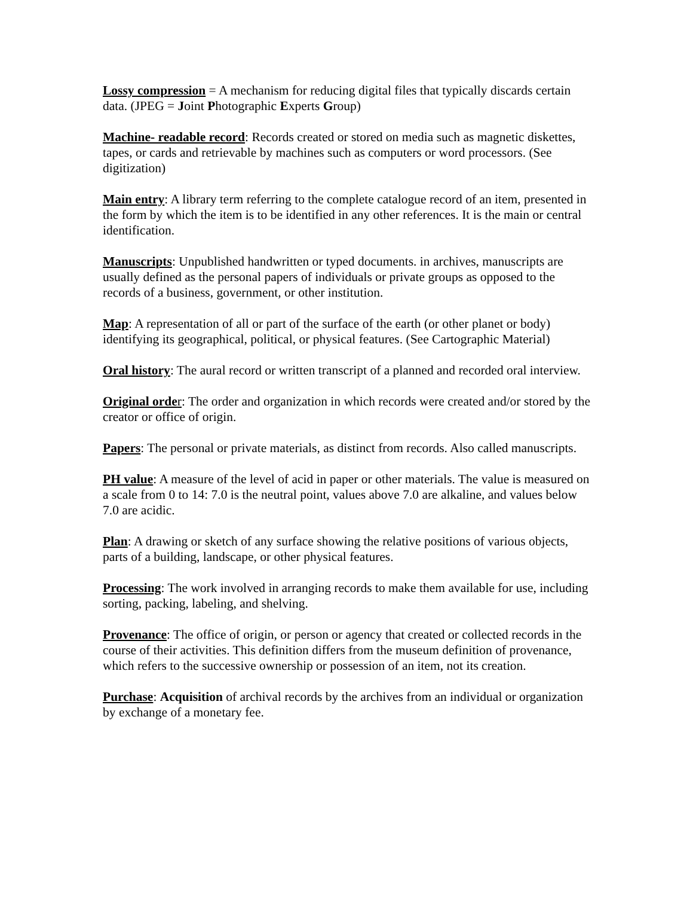Lossy compression = A mechanism for reducing digital files that typically discards certain data. (JPEG = Joint Photographic Experts Group)
Machine- readable record: Records created or stored on media such as magnetic diskettes, tapes, or cards and retrievable by machines such as computers or word processors. (See digitization)
Main entry: A library term referring to the complete catalogue record of an item, presented in the form by which the item is to be identified in any other references. It is the main or central identification.
Manuscripts: Unpublished handwritten or typed documents. in archives, manuscripts are usually defined as the personal papers of individuals or private groups as opposed to the records of a business, government, or other institution.
Map: A representation of all or part of the surface of the earth (or other planet or body) identifying its geographical, political, or physical features. (See Cartographic Material)
Oral history: The aural record or written transcript of a planned and recorded oral interview.
Original orde r: The order and organization in which records were created and/or stored by the creator or office of origin.
Papers: The personal or private materials, as distinct from records. Also called manuscripts.
PH value: A measure of the level of acid in paper or other materials. The value is measured on a scale from 0 to 14: 7.0 is the neutral point, values above 7.0 are alkaline, and values below 7.0 are acidic.
Plan: A drawing or sketch of any surface showing the relative positions of various objects, parts of a building, landscape, or other physical features.
Processing: The work involved in arranging records to make them available for use, including sorting, packing, labeling, and shelving.
Provenance: The office of origin, or person or agency that created or collected records in the course of their activities. This definition differs from the museum definition of provenance, which refers to the successive ownership or possession of an item, not its creation.
Purchase: Acquisition of archival records by the archives from an individual or organization by exchange of a monetary fee.